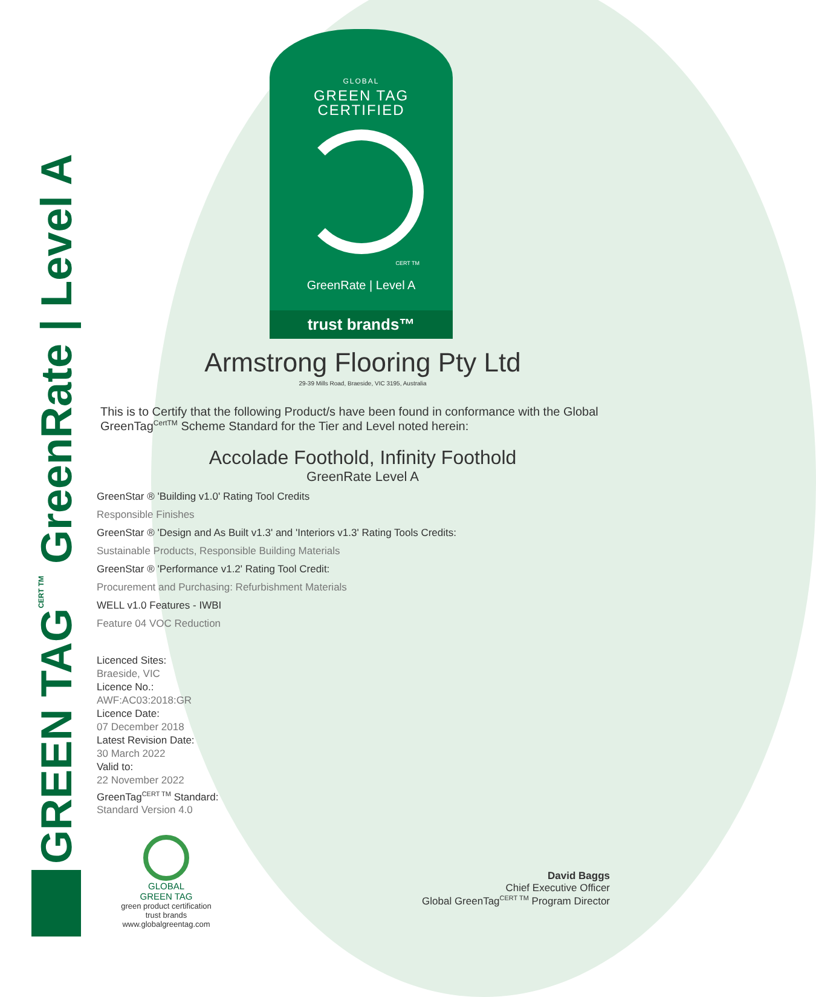GREEN TAG<sup>CERT TM</sup> GreenRate | Level A
GLOBAL
GREEN TAG
CERTIFIED
CERT TM
GreenRate | Level A
trust brands™
Armstrong Flooring Pty Ltd
29-39 Mills Road, Braeside, VIC 3195, Australia
This is to Certify that the following Product/s have been found in conformance with the Global GreenTag<sup>CertTM</sup> Scheme Standard for the Tier and Level noted herein:
Accolade Foothold, Infinity Foothold
GreenRate Level A
GreenStar ® 'Building v1.0' Rating Tool Credits
Responsible Finishes
GreenStar ® 'Design and As Built v1.3' and 'Interiors v1.3' Rating Tools Credits:
Sustainable Products, Responsible Building Materials
GreenStar ® 'Performance v1.2' Rating Tool Credit:
Procurement and Purchasing: Refurbishment Materials
WELL v1.0 Features - IWBI
Feature 04 VOC Reduction
Licenced Sites:
Braeside, VIC
Licence No.:
AWF:AC03:2018:GR
Licence Date:
07 December 2018
Latest Revision Date:
30 March 2022
Valid to:
22 November 2022
GreenTag<sup>CERT TM</sup> Standard:
Standard Version 4.0
GLOBAL
GREEN TAG
green product certification
trust brands
www.globalgreentag.com
David Baggs
Chief Executive Officer
Global GreenTag<sup>CERT TM</sup> Program Director